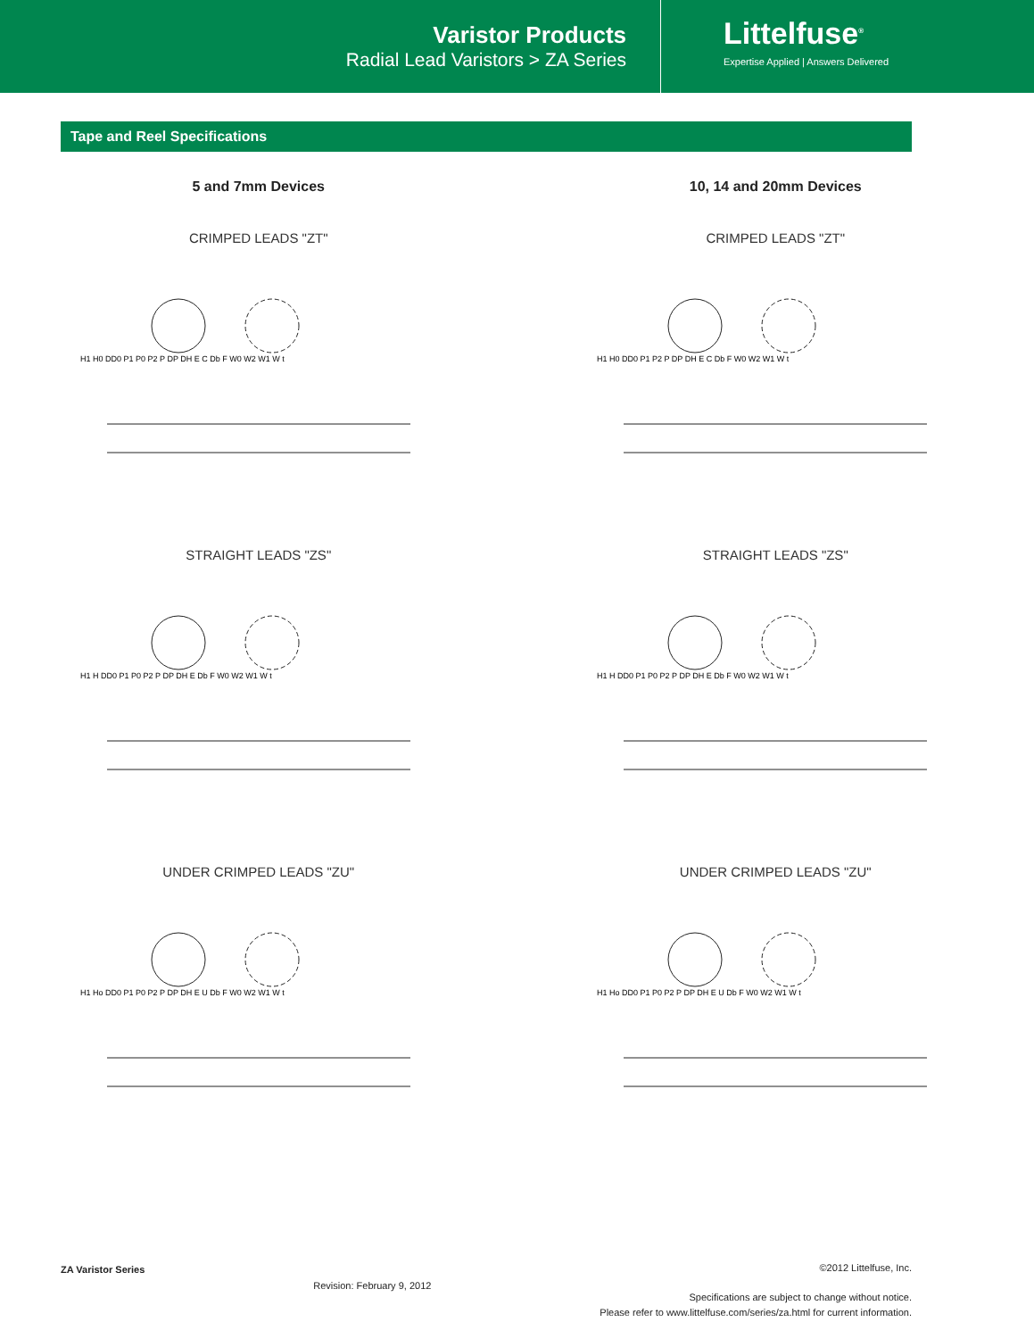Varistor Products
Radial Lead Varistors > ZA Series
Littelfuse<sup>®</sup>
Expertise Applied | Answers Delivered
Tape and Reel Specifications
5 and 7mm Devices
CRIMPED LEADS "ZT"
H1 H0 DD0 P1 P0 P2 P DP DH E C Db F W0 W2 W1 W t
STRAIGHT LEADS "ZS"
H1 H DD0 P1 P0 P2 P DP DH E Db F W0 W2 W1 W t
UNDER CRIMPED LEADS "ZU"
H1 Ho DD0 P1 P0 P2 P DP DH E U Db F W0 W2 W1 W t
10, 14 and 20mm Devices
CRIMPED LEADS "ZT"
H1 H0 DD0 P1 P2 P DP DH E C Db F W0 W2 W1 W t
STRAIGHT LEADS "ZS"
H1 H DD0 P1 P0 P2 P DP DH E Db F W0 W2 W1 W t
UNDER CRIMPED LEADS "ZU"
H1 Ho DD0 P1 P0 P2 P DP DH E U Db F W0 W2 W1 W t
ZA Varistor Series
Revision: February 9, 2012
©2012 Littelfuse, Inc.
Specifications are subject to change without notice.
Please refer to www.littelfuse.com/series/za.html for current information.